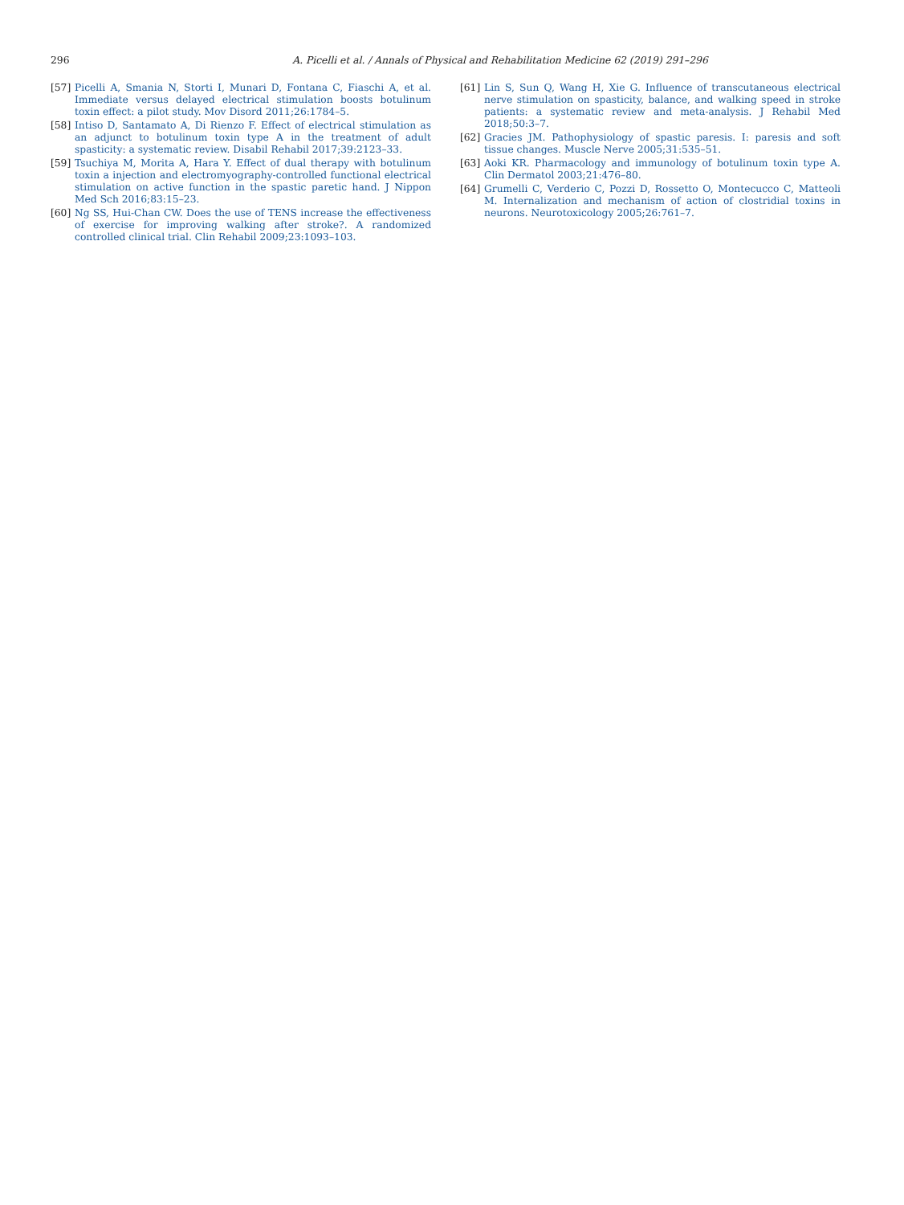296
A. Picelli et al. / Annals of Physical and Rehabilitation Medicine 62 (2019) 291–296
[57] Picelli A, Smania N, Storti I, Munari D, Fontana C, Fiaschi A, et al. Immediate versus delayed electrical stimulation boosts botulinum toxin effect: a pilot study. Mov Disord 2011;26:1784–5.
[58] Intiso D, Santamato A, Di Rienzo F. Effect of electrical stimulation as an adjunct to botulinum toxin type A in the treatment of adult spasticity: a systematic review. Disabil Rehabil 2017;39:2123–33.
[59] Tsuchiya M, Morita A, Hara Y. Effect of dual therapy with botulinum toxin a injection and electromyography-controlled functional electrical stimulation on active function in the spastic paretic hand. J Nippon Med Sch 2016;83:15–23.
[60] Ng SS, Hui-Chan CW. Does the use of TENS increase the effectiveness of exercise for improving walking after stroke?. A randomized controlled clinical trial. Clin Rehabil 2009;23:1093–103.
[61] Lin S, Sun Q, Wang H, Xie G. Influence of transcutaneous electrical nerve stimulation on spasticity, balance, and walking speed in stroke patients: a systematic review and meta-analysis. J Rehabil Med 2018;50:3–7.
[62] Gracies JM. Pathophysiology of spastic paresis. I: paresis and soft tissue changes. Muscle Nerve 2005;31:535–51.
[63] Aoki KR. Pharmacology and immunology of botulinum toxin type A. Clin Dermatol 2003;21:476–80.
[64] Grumelli C, Verderio C, Pozzi D, Rossetto O, Montecucco C, Matteoli M. Internalization and mechanism of action of clostridial toxins in neurons. Neurotoxicology 2005;26:761–7.